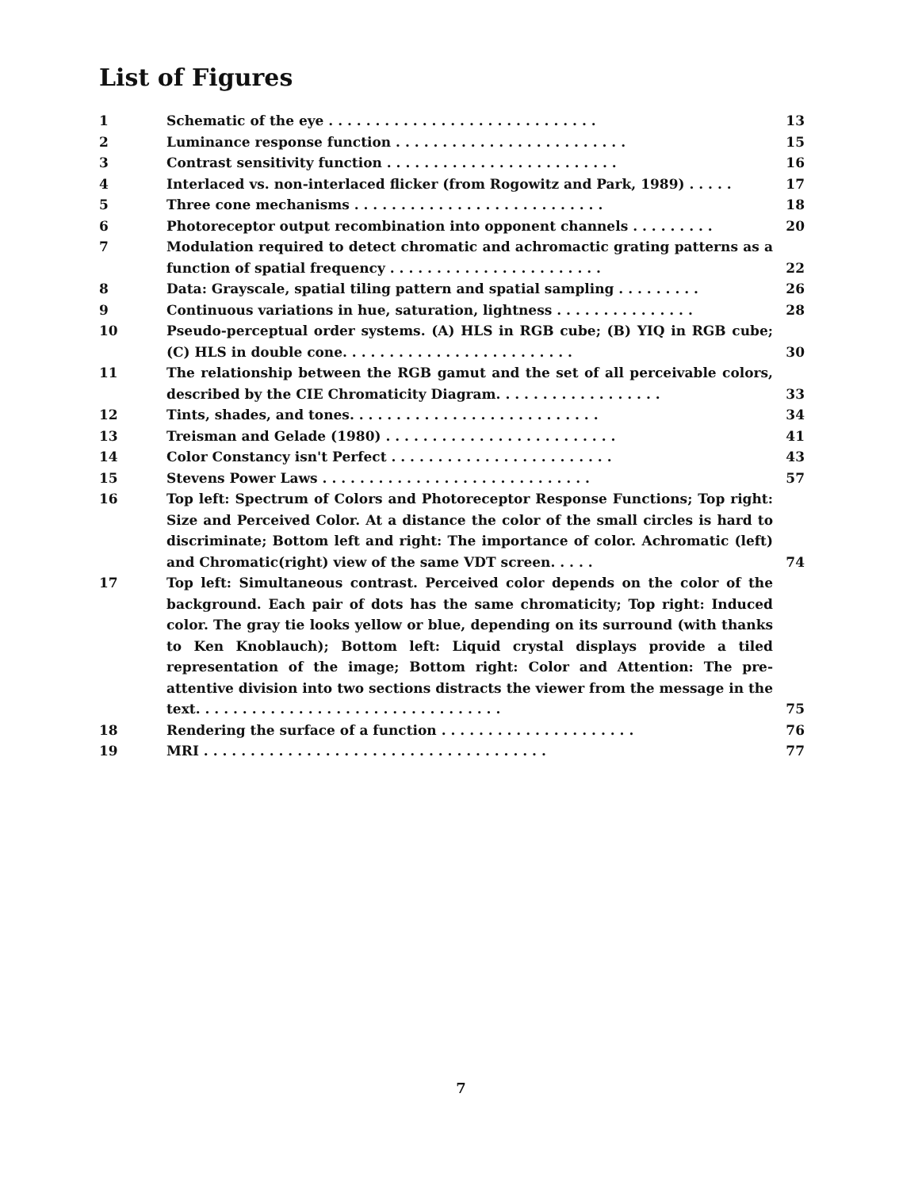List of Figures
| 1 | Schematic of the eye . . . . . . . . . . . . . . . . . . . . . . . . . . . . . | 13 |
| 2 | Luminance response function . . . . . . . . . . . . . . . . . . . . . . . . . | 15 |
| 3 | Contrast sensitivity function . . . . . . . . . . . . . . . . . . . . . . . . . | 16 |
| 4 | Interlaced vs. non-interlaced flicker (from Rogowitz and Park, 1989) . . . . . | 17 |
| 5 | Three cone mechanisms . . . . . . . . . . . . . . . . . . . . . . . . . . . | 18 |
| 6 | Photoreceptor output recombination into opponent channels . . . . . . . . . | 20 |
| 7 | Modulation required to detect chromatic and achromactic grating patterns as a function of spatial frequency . . . . . . . . . . . . . . . . . . . . . . . | 22 |
| 8 | Data: Grayscale, spatial tiling pattern and spatial sampling . . . . . . . . . | 26 |
| 9 | Continuous variations in hue, saturation, lightness . . . . . . . . . . . . . . . | 28 |
| 10 | Pseudo-perceptual order systems. (A) HLS in RGB cube; (B) YIQ in RGB cube; (C) HLS in double cone. . . . . . . . . . . . . . . . . . . . . . . . . | 30 |
| 11 | The relationship between the RGB gamut and the set of all perceivable colors, described by the CIE Chromaticity Diagram. . . . . . . . . . . . . . . . . . | 33 |
| 12 | Tints, shades, and tones. . . . . . . . . . . . . . . . . . . . . . . . . . . | 34 |
| 13 | Treisman and Gelade (1980) . . . . . . . . . . . . . . . . . . . . . . . . . | 41 |
| 14 | Color Constancy isn't Perfect . . . . . . . . . . . . . . . . . . . . . . . . | 43 |
| 15 | Stevens Power Laws . . . . . . . . . . . . . . . . . . . . . . . . . . . . . | 57 |
| 16 | Top left: Spectrum of Colors and Photoreceptor Response Functions; Top right: Size and Perceived Color. At a distance the color of the small circles is hard to discriminate; Bottom left and right: The importance of color. Achromatic (left) and Chromatic(right) view of the same VDT screen. . . . . | 74 |
| 17 | Top left: Simultaneous contrast. Perceived color depends on the color of the background. Each pair of dots has the same chromaticity; Top right: Induced color. The gray tie looks yellow or blue, depending on its surround (with thanks to Ken Knoblauch); Bottom left: Liquid crystal displays provide a tiled representation of the image; Bottom right: Color and Attention: The pre-attentive division into two sections distracts the viewer from the message in the text. . . . . . . . . . . . . . . . . . . . . . . . . . . . . . . . . | 75 |
| 18 | Rendering the surface of a function . . . . . . . . . . . . . . . . . . . . . | 76 |
| 19 | MRI . . . . . . . . . . . . . . . . . . . . . . . . . . . . . . . . . . . . . | 77 |
7